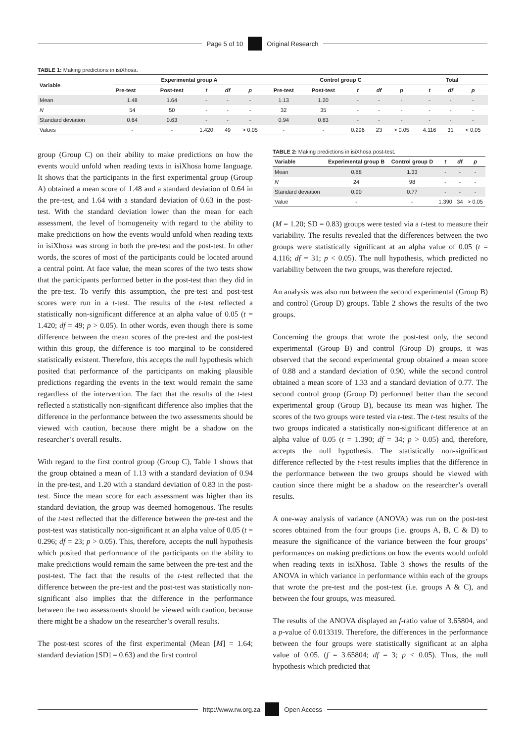Page 5 of 10
Original Research
TABLE 1: Making predictions in isiXhosa.
| Variable | Experimental group A | | | | | Control group C | | | | | Total | | |
| --- | --- | --- | --- | --- | --- | --- | --- | --- | --- | --- | --- | --- | --- |
| | Pre-test | Post-test | t | df | p | Pre-test | Post-test | t | df | p | t | df | p |
| Mean | 1.48 | 1.64 | - | - | - | 1.13 | 1.20 | - | - | - | - | - | - |
| N | 54 | 50 | - | - | - | 32 | 35 | - | - | - | - | - | - |
| Standard deviation | 0.64 | 0.63 | - | - | - | 0.94 | 0.83 | - | - | - | - | - | - |
| Values | - | - | 1.420 | 49 | > 0.05 | - | - | 0.296 | 23 | > 0.05 | 4.116 | 31 | < 0.05 |
group (Group C) on their ability to make predictions on how the events would unfold when reading texts in isiXhosa home language. It shows that the participants in the first experimental group (Group A) obtained a mean score of 1.48 and a standard deviation of 0.64 in the pre-test, and 1.64 with a standard deviation of 0.63 in the post-test. With the standard deviation lower than the mean for each assessment, the level of homogeneity with regard to the ability to make predictions on how the events would unfold when reading texts in isiXhosa was strong in both the pre-test and the post-test. In other words, the scores of most of the participants could be located around a central point. At face value, the mean scores of the two tests show that the participants performed better in the post-test than they did in the pre-test. To verify this assumption, the pre-test and post-test scores were run in a t-test. The results of the t-test reflected a statistically non-significant difference at an alpha value of 0.05 (t = 1.420; df = 49; p > 0.05). In other words, even though there is some difference between the mean scores of the pre-test and the post-test within this group, the difference is too marginal to be considered statistically existent. Therefore, this accepts the null hypothesis which posited that performance of the participants on making plausible predictions regarding the events in the text would remain the same regardless of the intervention. The fact that the results of the t-test reflected a statistically non-significant difference also implies that the difference in the performance between the two assessments should be viewed with caution, because there might be a shadow on the researcher’s overall results.
With regard to the first control group (Group C), Table 1 shows that the group obtained a mean of 1.13 with a standard deviation of 0.94 in the pre-test, and 1.20 with a standard deviation of 0.83 in the post-test. Since the mean score for each assessment was higher than its standard deviation, the group was deemed homogenous. The results of the t-test reflected that the difference between the pre-test and the post-test was statistically non-significant at an alpha value of 0.05 (t = 0.296; df = 23; p > 0.05). This, therefore, accepts the null hypothesis which posited that performance of the participants on the ability to make predictions would remain the same between the pre-test and the post-test. The fact that the results of the t-test reflected that the difference between the pre-test and the post-test was statistically non-significant also implies that the difference in the performance between the two assessments should be viewed with caution, because there might be a shadow on the researcher’s overall results.
The post-test scores of the first experimental (Mean [M] = 1.64; standard deviation [SD] = 0.63) and the first control
TABLE 2: Making predictions in isiXhosa post-test.
| Variable | Experimental group B | Control group D | t | df | p |
| --- | --- | --- | --- | --- | --- |
| Mean | 0.88 | 1.33 | - | - | - |
| N | 24 | 98 | - | - | - |
| Standard deviation | 0.90 | 0.77 | - | - | - |
| Value | - | - | 1.390 | 34 | > 0.05 |
(M = 1.20; SD = 0.83) groups were tested via a t-test to measure their variability. The results revealed that the differences between the two groups were statistically significant at an alpha value of 0.05 (t = 4.116; df = 31; p < 0.05). The null hypothesis, which predicted no variability between the two groups, was therefore rejected.
An analysis was also run between the second experimental (Group B) and control (Group D) groups. Table 2 shows the results of the two groups.
Concerning the groups that wrote the post-test only, the second experimental (Group B) and control (Group D) groups, it was observed that the second experimental group obtained a mean score of 0.88 and a standard deviation of 0.90, while the second control obtained a mean score of 1.33 and a standard deviation of 0.77. The second control group (Group D) performed better than the second experimental group (Group B), because its mean was higher. The scores of the two groups were tested via t-test. The t-test results of the two groups indicated a statistically non-significant difference at an alpha value of 0.05 (t = 1.390; df = 34; p > 0.05) and, therefore, accepts the null hypothesis. The statistically non-significant difference reflected by the t-test results implies that the difference in the performance between the two groups should be viewed with caution since there might be a shadow on the researcher’s overall results.
A one-way analysis of variance (ANOVA) was run on the post-test scores obtained from the four groups (i.e. groups A, B, C & D) to measure the significance of the variance between the four groups’ performances on making predictions on how the events would unfold when reading texts in isiXhosa. Table 3 shows the results of the ANOVA in which variance in performance within each of the groups that wrote the pre-test and the post-test (i.e. groups A & C), and between the four groups, was measured.
The results of the ANOVA displayed an f-ratio value of 3.65804, and a p-value of 0.013319. Therefore, the differences in the performance between the four groups were statistically significant at an alpha value of 0.05. (f = 3.65804; df = 3; p < 0.05). Thus, the null hypothesis which predicted that
http://www.rw.org.za
Open Access